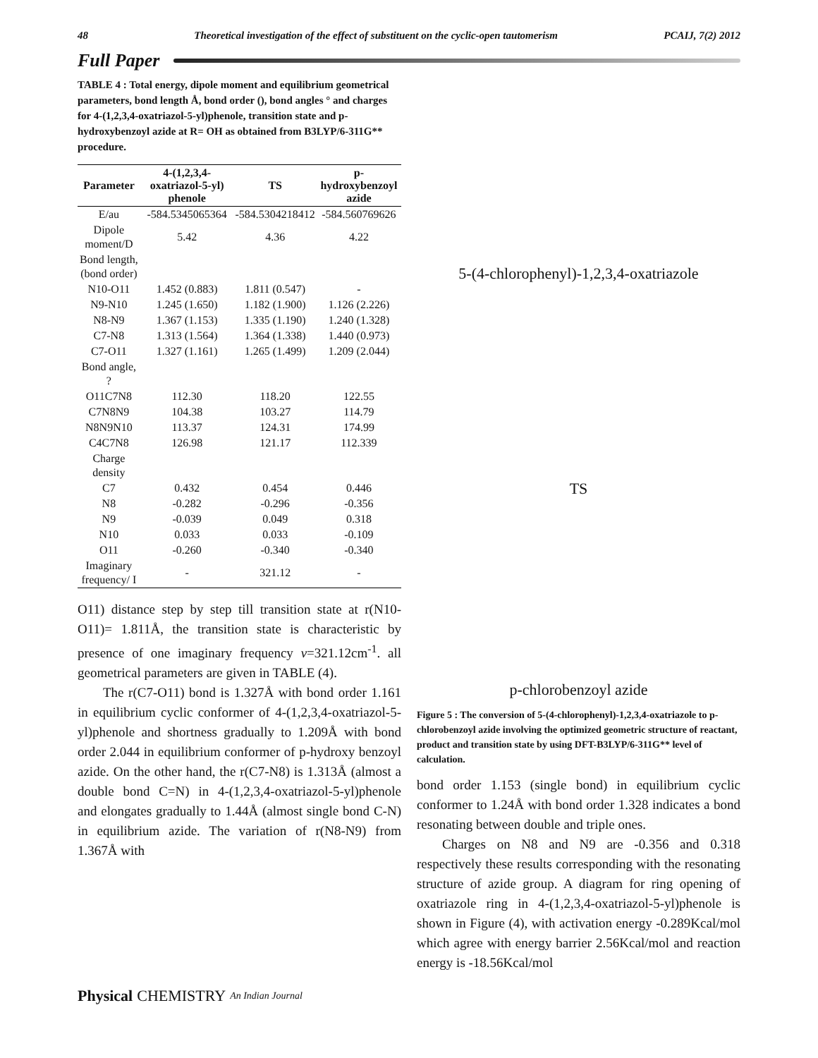48 Theoretical investigation of the effect of substituent on the cyclic-open tautomerism PCAIJ, 7(2) 2012
Full Paper
TABLE 4 : Total energy, dipole moment and equilibrium geometrical parameters, bond length Å, bond order (), bond angles ° and charges for 4-(1,2,3,4-oxatriazol-5-yl)phenole, transition state and p-hydroxybenzoyl azide at R= OH as obtained from B3LYP/6-311G** procedure.
| Parameter | 4-(1,2,3,4-oxatriazol-5-yl) phenole | TS | p-hydroxybenzoyl azide |
| --- | --- | --- | --- |
| E/au | -584.5345065364 | -584.5304218412 | -584.560769626 |
| Dipole moment/D | 5.42 | 4.36 | 4.22 |
| Bond length,(bond order) | | | |
| N10-O11 | 1.452 (0.883) | 1.811 (0.547) | - |
| N9-N10 | 1.245 (1.650) | 1.182 (1.900) | 1.126 (2.226) |
| N8-N9 | 1.367 (1.153) | 1.335 (1.190) | 1.240 (1.328) |
| C7-N8 | 1.313 (1.564) | 1.364 (1.338) | 1.440 (0.973) |
| C7-O11 | 1.327 (1.161) | 1.265 (1.499) | 1.209 (2.044) |
| Bond angle, ? | | | |
| O11C7N8 | 112.30 | 118.20 | 122.55 |
| C7N8N9 | 104.38 | 103.27 | 114.79 |
| N8N9N10 | 113.37 | 124.31 | 174.99 |
| C4C7N8 | 126.98 | 121.17 | 112.339 |
| Charge density | | | |
| C7 | 0.432 | 0.454 | 0.446 |
| N8 | -0.282 | -0.296 | -0.356 |
| N9 | -0.039 | 0.049 | 0.318 |
| N10 | 0.033 | 0.033 | -0.109 |
| O11 | -0.260 | -0.340 | -0.340 |
| Imaginary frequency/ I | - | 321.12 | - |
O11) distance step by step till transition state at r(N10-O11)= 1.811Å, the transition state is characteristic by presence of one imaginary frequency v=321.12cm<sup>-1</sup>. all geometrical parameters are given in TABLE (4).
The r(C7-O11) bond is 1.327Å with bond order 1.161 in equilibrium cyclic conformer of 4-(1,2,3,4-oxatriazol-5-yl)phenole and shortness gradually to 1.209Å with bond order 2.044 in equilibrium conformer of p-hydroxy benzoyl azide. On the other hand, the r(C7-N8) is 1.313Å (almost a double bond C=N) in 4-(1,2,3,4-oxatriazol-5-yl)phenole and elongates gradually to 1.44Å (almost single bond C-N) in equilibrium azide. The variation of r(N8-N9) from 1.367Å with
5-(4-chlorophenyl)-1,2,3,4-oxatriazole
TS
p-chlorobenzoyl azide
Figure 5 : The conversion of 5-(4-chlorophenyl)-1,2,3,4-oxatriazole to p-chlorobenzoyl azide involving the optimized geometric structure of reactant, product and transition state by using DFT-B3LYP/6-311G** level of calculation.
bond order 1.153 (single bond) in equilibrium cyclic conformer to 1.24Å with bond order 1.328 indicates a bond resonating between double and triple ones.
Charges on N8 and N9 are -0.356 and 0.318 respectively these results corresponding with the resonating structure of azide group. A diagram for ring opening of oxatriazole ring in 4-(1,2,3,4-oxatriazol-5-yl)phenole is shown in Figure (4), with activation energy -0.289Kcal/mol which agree with energy barrier 2.56Kcal/mol and reaction energy is -18.56Kcal/mol
Physical CHEMISTRY An Indian Journal